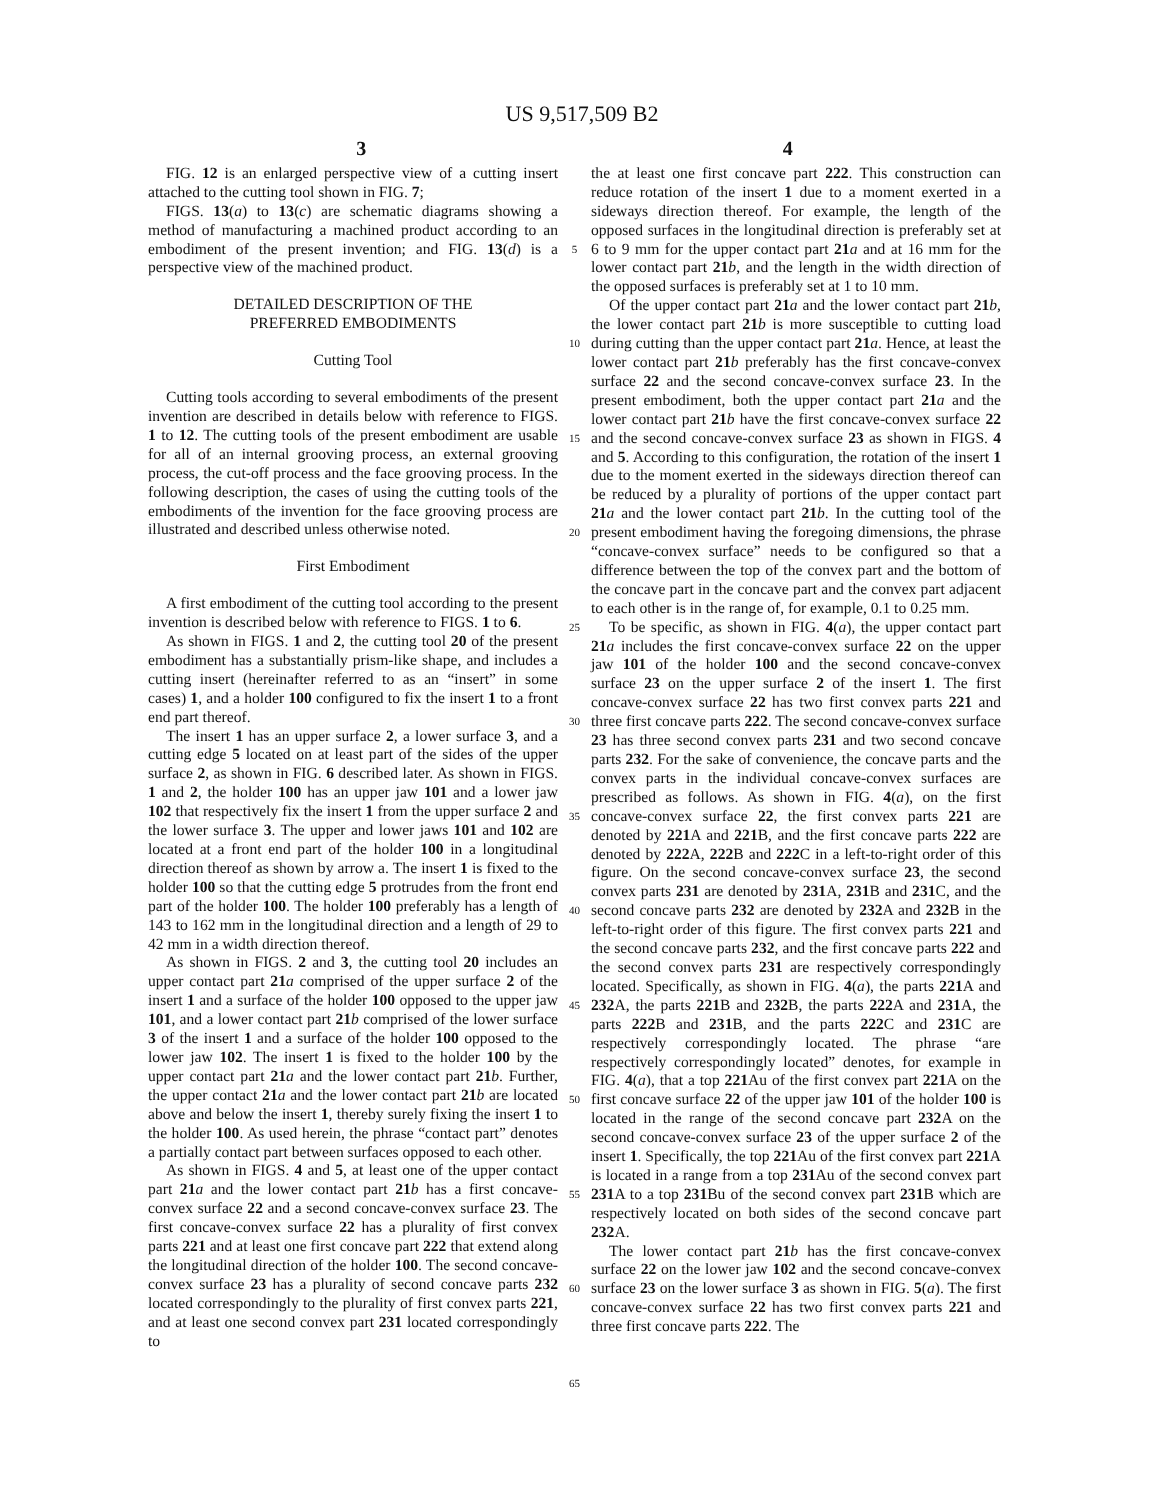US 9,517,509 B2
3 4
FIG. 12 is an enlarged perspective view of a cutting insert attached to the cutting tool shown in FIG. 7;
FIGS. 13(a) to 13(c) are schematic diagrams showing a method of manufacturing a machined product according to an embodiment of the present invention; and FIG. 13(d) is a perspective view of the machined product.
DETAILED DESCRIPTION OF THE
PREFERRED EMBODIMENTS
Cutting Tool
Cutting tools according to several embodiments of the present invention are described in details below with reference to FIGS. 1 to 12. The cutting tools of the present embodiment are usable for all of an internal grooving process, an external grooving process, the cut-off process and the face grooving process. In the following description, the cases of using the cutting tools of the embodiments of the invention for the face grooving process are illustrated and described unless otherwise noted.
First Embodiment
A first embodiment of the cutting tool according to the present invention is described below with reference to FIGS. 1 to 6.
As shown in FIGS. 1 and 2, the cutting tool 20 of the present embodiment has a substantially prism-like shape, and includes a cutting insert (hereinafter referred to as an “insert” in some cases) 1, and a holder 100 configured to fix the insert 1 to a front end part thereof.
The insert 1 has an upper surface 2, a lower surface 3, and a cutting edge 5 located on at least part of the sides of the upper surface 2, as shown in FIG. 6 described later. As shown in FIGS. 1 and 2, the holder 100 has an upper jaw 101 and a lower jaw 102 that respectively fix the insert 1 from the upper surface 2 and the lower surface 3. The upper and lower jaws 101 and 102 are located at a front end part of the holder 100 in a longitudinal direction thereof as shown by arrow a. The insert 1 is fixed to the holder 100 so that the cutting edge 5 protrudes from the front end part of the holder 100. The holder 100 preferably has a length of 143 to 162 mm in the longitudinal direction and a length of 29 to 42 mm in a width direction thereof.
As shown in FIGS. 2 and 3, the cutting tool 20 includes an upper contact part 21 a comprised of the upper surface 2 of the insert 1 and a surface of the holder 100 opposed to the upper jaw 101, and a lower contact part 21 b comprised of the lower surface 3 of the insert 1 and a surface of the holder 100 opposed to the lower jaw 102. The insert 1 is fixed to the holder 100 by the upper contact part 21 a and the lower contact part 21 b. Further, the upper contact 21 a and the lower contact part 21 b are located above and below the insert 1, thereby surely fixing the insert 1 to the holder 100. As used herein, the phrase “contact part” denotes a partially contact part between surfaces opposed to each other.
As shown in FIGS. 4 and 5, at least one of the upper contact part 21 a and the lower contact part 21 b has a first concave-convex surface 22 and a second concave-convex surface 23. The first concave-convex surface 22 has a plurality of first convex parts 221 and at least one first concave part 222 that extend along the longitudinal direction of the holder 100. The second concave-convex surface 23 has a plurality of second concave parts 232 located correspondingly to the plurality of first convex parts 221, and at least one second convex part 231 located correspondingly to
5
10
15
20
25
30
35
40
45
50
55
60
65
the at least one first concave part 222. This construction can reduce rotation of the insert 1 due to a moment exerted in a sideways direction thereof. For example, the length of the opposed surfaces in the longitudinal direction is preferably set at 6 to 9 mm for the upper contact part 21 a and at 16 mm for the lower contact part 21 b, and the length in the width direction of the opposed surfaces is preferably set at 1 to 10 mm.
Of the upper contact part 21 a and the lower contact part 21 b, the lower contact part 21 b is more susceptible to cutting load during cutting than the upper contact part 21 a. Hence, at least the lower contact part 21 b preferably has the first concave-convex surface 22 and the second concave-convex surface 23. In the present embodiment, both the upper contact part 21 a and the lower contact part 21 b have the first concave-convex surface 22 and the second concave-convex surface 23 as shown in FIGS. 4 and 5. According to this configuration, the rotation of the insert 1 due to the moment exerted in the sideways direction thereof can be reduced by a plurality of portions of the upper contact part 21 a and the lower contact part 21 b. In the cutting tool of the present embodiment having the foregoing dimensions, the phrase “concave-convex surface” needs to be configured so that a difference between the top of the convex part and the bottom of the concave part in the concave part and the convex part adjacent to each other is in the range of, for example, 0.1 to 0.25 mm.
To be specific, as shown in FIG. 4(a), the upper contact part 21 a includes the first concave-convex surface 22 on the upper jaw 101 of the holder 100 and the second concave-convex surface 23 on the upper surface 2 of the insert 1. The first concave-convex surface 22 has two first convex parts 221 and three first concave parts 222. The second concave-convex surface 23 has three second convex parts 231 and two second concave parts 232. For the sake of convenience, the concave parts and the convex parts in the individual concave-convex surfaces are prescribed as follows. As shown in FIG. 4(a), on the first concave-convex surface 22, the first convex parts 221 are denoted by 221 A and 221 B, and the first concave parts 222 are denoted by 222 A, 222 B and 222 C in a left-to-right order of this figure. On the second concave-convex surface 23, the second convex parts 231 are denoted by 231 A, 231 B and 231 C, and the second concave parts 232 are denoted by 232 A and 232 B in the left-to-right order of this figure. The first convex parts 221 and the second concave parts 232, and the first concave parts 222 and the second convex parts 231 are respectively correspondingly located. Specifically, as shown in FIG. 4(a), the parts 221 A and 232 A, the parts 221 B and 232 B, the parts 222 A and 231 A, the parts 222 B and 231 B, and the parts 222 C and 231 C are respectively correspondingly located. The phrase “are respectively correspondingly located” denotes, for example in FIG. 4(a), that a top 221 Au of the first convex part 221 A on the first concave surface 22 of the upper jaw 101 of the holder 100 is located in the range of the second concave part 232 A on the second concave-convex surface 23 of the upper surface 2 of the insert 1. Specifically, the top 221 Au of the first convex part 221 A is located in a range from a top 231 Au of the second convex part 231 A to a top 231 Bu of the second convex part 231 B which are respectively located on both sides of the second concave part 232 A.
The lower contact part 21 b has the first concave-convex surface 22 on the lower jaw 102 and the second concave-convex surface 23 on the lower surface 3 as shown in FIG. 5(a). The first concave-convex surface 22 has two first convex parts 221 and three first concave parts 222. The